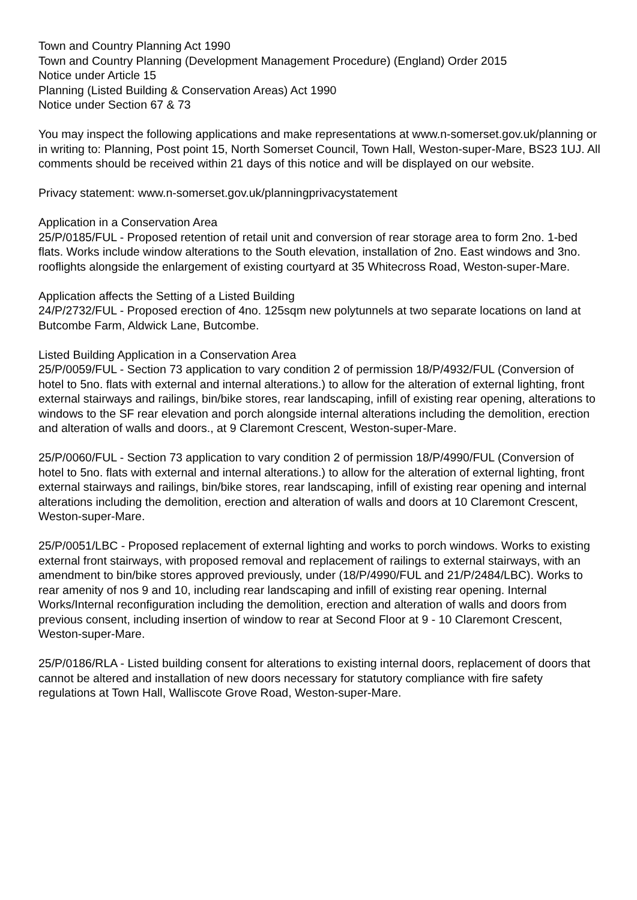Town and Country Planning Act 1990
Town and Country Planning (Development Management Procedure) (England) Order 2015
Notice under Article 15
Planning (Listed Building & Conservation Areas) Act 1990
Notice under Section 67 & 73
You may inspect the following applications and make representations at www.n-somerset.gov.uk/planning or in writing to: Planning, Post point 15, North Somerset Council, Town Hall, Weston-super-Mare, BS23 1UJ. All comments should be received within 21 days of this notice and will be displayed on our website.
Privacy statement: www.n-somerset.gov.uk/planningprivacystatement
Application in a Conservation Area
25/P/0185/FUL - Proposed retention of retail unit and conversion of rear storage area to form 2no. 1-bed flats. Works include window alterations to the South elevation, installation of 2no. East windows and 3no. rooflights alongside the enlargement of existing courtyard at 35 Whitecross Road, Weston-super-Mare.
Application affects the Setting of a Listed Building
24/P/2732/FUL - Proposed erection of 4no. 125sqm new polytunnels at two separate locations on land at Butcombe Farm, Aldwick Lane, Butcombe.
Listed Building Application in a Conservation Area
25/P/0059/FUL - Section 73 application to vary condition 2 of permission 18/P/4932/FUL (Conversion of hotel to 5no. flats with external and internal alterations.) to allow for the alteration of external lighting, front external stairways and railings, bin/bike stores, rear landscaping, infill of existing rear opening, alterations to windows to the SF rear elevation and porch alongside internal alterations including the demolition, erection and alteration of walls and doors., at 9 Claremont Crescent, Weston-super-Mare.
25/P/0060/FUL - Section 73 application to vary condition 2 of permission 18/P/4990/FUL (Conversion of hotel to 5no. flats with external and internal alterations.) to allow for the alteration of external lighting, front external stairways and railings, bin/bike stores, rear landscaping, infill of existing rear opening and internal alterations including the demolition, erection and alteration of walls and doors at 10 Claremont Crescent, Weston-super-Mare.
25/P/0051/LBC - Proposed replacement of external lighting and works to porch windows. Works to existing external front stairways, with proposed removal and replacement of railings to external stairways, with an amendment to bin/bike stores approved previously, under (18/P/4990/FUL and 21/P/2484/LBC). Works to rear amenity of nos 9 and 10, including rear landscaping and infill of existing rear opening. Internal Works/Internal reconfiguration including the demolition, erection and alteration of walls and doors from previous consent, including insertion of window to rear at Second Floor at 9 - 10 Claremont Crescent, Weston-super-Mare.
25/P/0186/RLA - Listed building consent for alterations to existing internal doors, replacement of doors that cannot be altered and installation of new doors necessary for statutory compliance with fire safety regulations at Town Hall, Walliscote Grove Road, Weston-super-Mare.